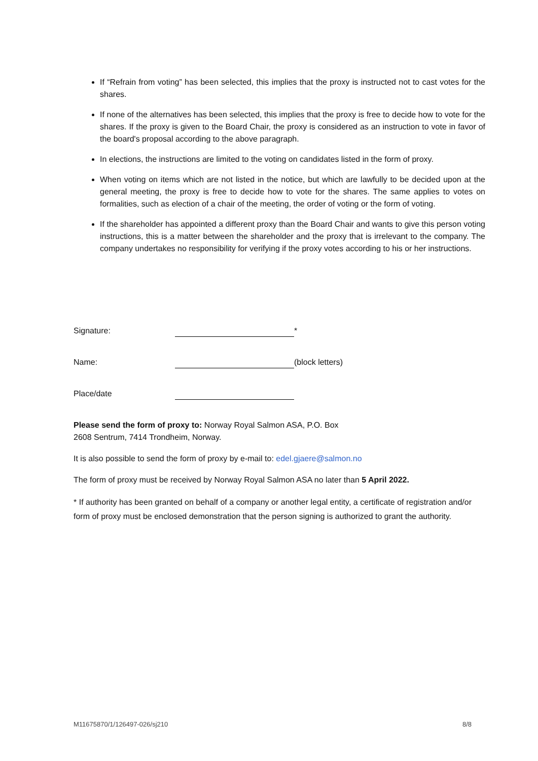If “Refrain from voting” has been selected, this implies that the proxy is instructed not to cast votes for the shares.
If none of the alternatives has been selected, this implies that the proxy is free to decide how to vote for the shares. If the proxy is given to the Board Chair, the proxy is considered as an instruction to vote in favor of the board's proposal according to the above paragraph.
In elections, the instructions are limited to the voting on candidates listed in the form of proxy.
When voting on items which are not listed in the notice, but which are lawfully to be decided upon at the general meeting, the proxy is free to decide how to vote for the shares. The same applies to votes on formalities, such as election of a chair of the meeting, the order of voting or the form of voting.
If the shareholder has appointed a different proxy than the Board Chair and wants to give this person voting instructions, this is a matter between the shareholder and the proxy that is irrelevant to the company. The company undertakes no responsibility for verifying if the proxy votes according to his or her instructions.
Signature: *
Name: (block letters)
Place/date
Please send the form of proxy to: Norway Royal Salmon ASA, P.O. Box
2608 Sentrum, 7414 Trondheim, Norway.
It is also possible to send the form of proxy by e-mail to: edel.gjaere@salmon.no
The form of proxy must be received by Norway Royal Salmon ASA no later than 5 April 2022.
* If authority has been granted on behalf of a company or another legal entity, a certificate of registration and/or form of proxy must be enclosed demonstration that the person signing is authorized to grant the authority.
M11675870/1/126497-026/sj210 8/8